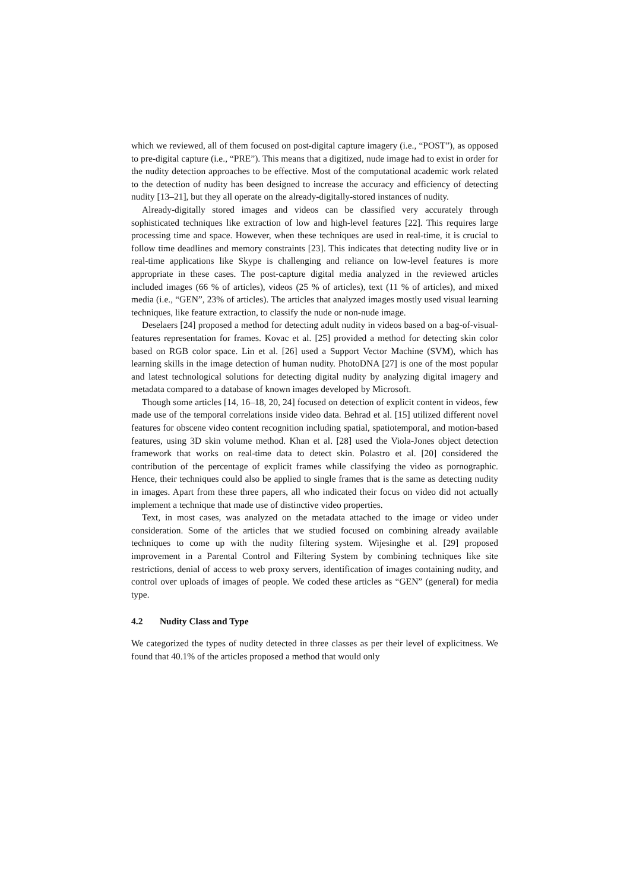which we reviewed, all of them focused on post-digital capture imagery (i.e., “POST”), as opposed to pre-digital capture (i.e., “PRE”). This means that a digitized, nude image had to exist in order for the nudity detection approaches to be effective. Most of the computational academic work related to the detection of nudity has been designed to increase the accuracy and efficiency of detecting nudity [13–21], but they all operate on the already-digitally-stored instances of nudity.
Already-digitally stored images and videos can be classified very accurately through sophisticated techniques like extraction of low and high-level features [22]. This requires large processing time and space. However, when these techniques are used in real-time, it is crucial to follow time deadlines and memory constraints [23]. This indicates that detecting nudity live or in real-time applications like Skype is challenging and reliance on low-level features is more appropriate in these cases. The post-capture digital media analyzed in the reviewed articles included images (66 % of articles), videos (25 % of articles), text (11 % of articles), and mixed media (i.e., “GEN”, 23% of articles). The articles that analyzed images mostly used visual learning techniques, like feature extraction, to classify the nude or non-nude image.
Deselaers [24] proposed a method for detecting adult nudity in videos based on a bag-of-visual-features representation for frames. Kovac et al. [25] provided a method for detecting skin color based on RGB color space. Lin et al. [26] used a Support Vector Machine (SVM), which has learning skills in the image detection of human nudity. PhotoDNA [27] is one of the most popular and latest technological solutions for detecting digital nudity by analyzing digital imagery and metadata compared to a database of known images developed by Microsoft.
Though some articles [14, 16–18, 20, 24] focused on detection of explicit content in videos, few made use of the temporal correlations inside video data. Behrad et al. [15] utilized different novel features for obscene video content recognition including spatial, spatiotemporal, and motion-based features, using 3D skin volume method. Khan et al. [28] used the Viola-Jones object detection framework that works on real-time data to detect skin. Polastro et al. [20] considered the contribution of the percentage of explicit frames while classifying the video as pornographic. Hence, their techniques could also be applied to single frames that is the same as detecting nudity in images. Apart from these three papers, all who indicated their focus on video did not actually implement a technique that made use of distinctive video properties.
Text, in most cases, was analyzed on the metadata attached to the image or video under consideration. Some of the articles that we studied focused on combining already available techniques to come up with the nudity filtering system. Wijesinghe et al. [29] proposed improvement in a Parental Control and Filtering System by combining techniques like site restrictions, denial of access to web proxy servers, identification of images containing nudity, and control over uploads of images of people. We coded these articles as “GEN” (general) for media type.
4.2 Nudity Class and Type
We categorized the types of nudity detected in three classes as per their level of explicitness. We found that 40.1% of the articles proposed a method that would only